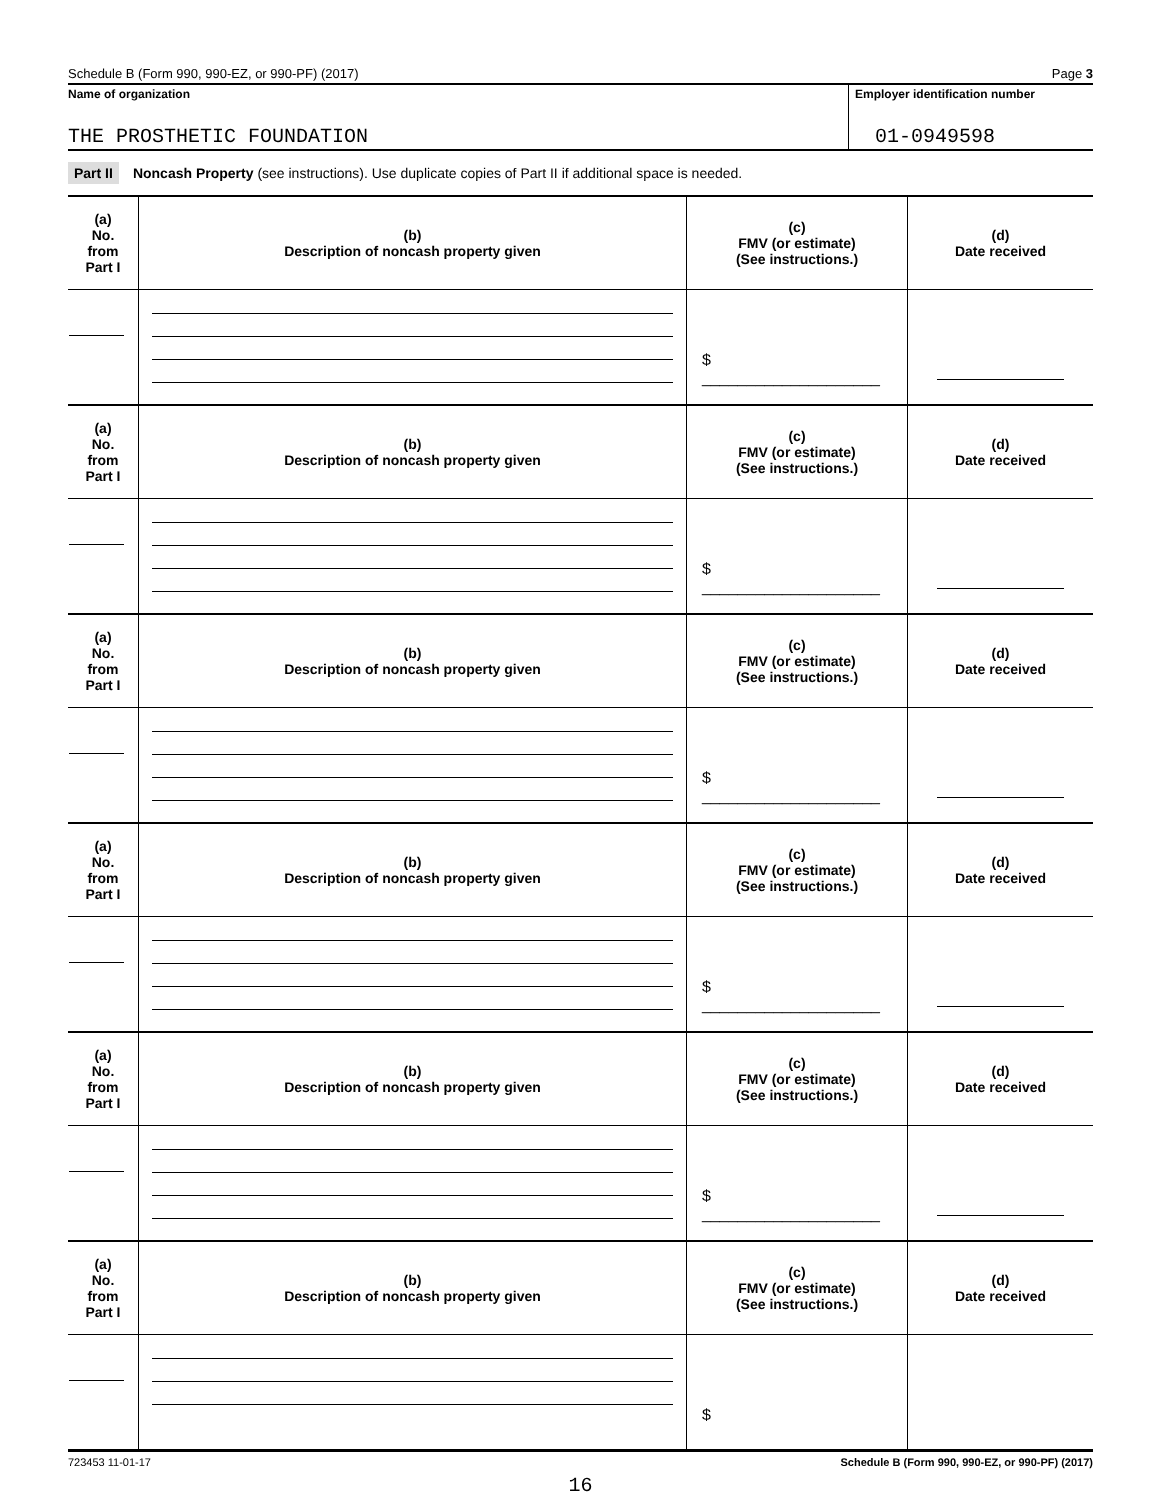Schedule B (Form 990, 990-EZ, or 990-PF) (2017) Page 3
Name of organization Employer identification number
THE PROSTHETIC FOUNDATION 01-0949598
Part II Noncash Property (see instructions). Use duplicate copies of Part II if additional space is needed.
| (a) No. from Part I | (b) Description of noncash property given | (c) FMV (or estimate) (See instructions.) | (d) Date received |
| --- | --- | --- | --- |
| | | $ ____________________ | |
| (a) No. from Part I | (b) Description of noncash property given | (c) FMV (or estimate) (See instructions.) | (d) Date received |
| | | $ ____________________ | |
| (a) No. from Part I | (b) Description of noncash property given | (c) FMV (or estimate) (See instructions.) | (d) Date received |
| | | $ ____________________ | |
| (a) No. from Part I | (b) Description of noncash property given | (c) FMV (or estimate) (See instructions.) | (d) Date received |
| | | $ ____________________ | |
| (a) No. from Part I | (b) Description of noncash property given | (c) FMV (or estimate) (See instructions.) | (d) Date received |
| | | $ ____________________ | |
| (a) No. from Part I | (b) Description of noncash property given | (c) FMV (or estimate) (See instructions.) | (d) Date received |
| | | $ | |
723453 11-01-17 Schedule B (Form 990, 990-EZ, or 990-PF) (2017)
16